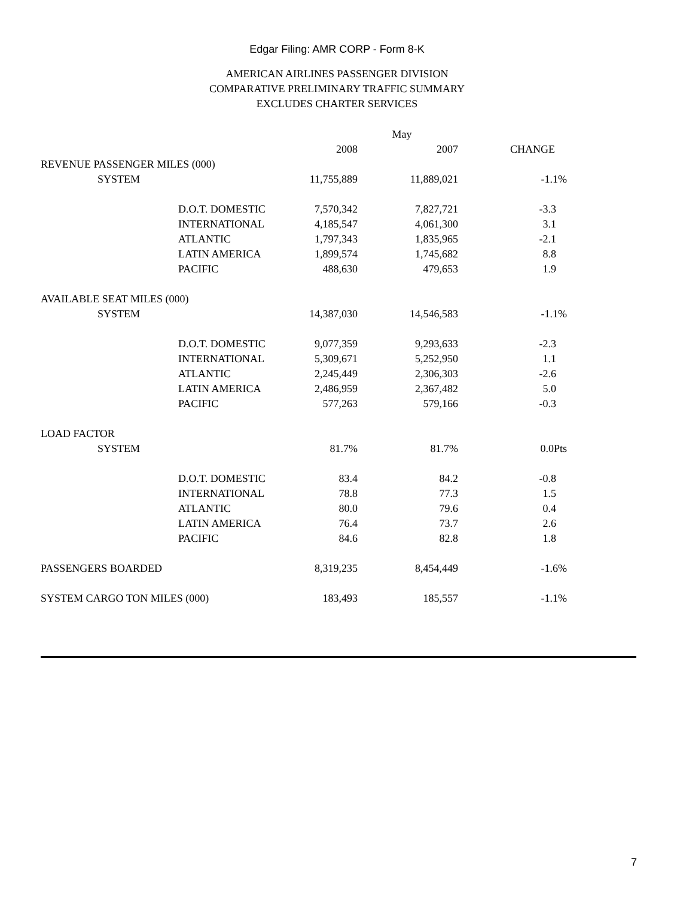Edgar Filing: AMR CORP - Form 8-K
AMERICAN AIRLINES PASSENGER DIVISION
COMPARATIVE PRELIMINARY TRAFFIC SUMMARY
EXCLUDES CHARTER SERVICES
| | | May | | |
| --- | --- | --- | --- | --- |
| | | 2008 | 2007 | CHANGE |
| REVENUE PASSENGER MILES (000) | | | | |
| SYSTEM | | 11,755,889 | 11,889,021 | -1.1% |
| | D.O.T. DOMESTIC | 7,570,342 | 7,827,721 | -3.3 |
| | INTERNATIONAL | 4,185,547 | 4,061,300 | 3.1 |
| | ATLANTIC | 1,797,343 | 1,835,965 | -2.1 |
| | LATIN AMERICA | 1,899,574 | 1,745,682 | 8.8 |
| | PACIFIC | 488,630 | 479,653 | 1.9 |
| AVAILABLE SEAT MILES (000) | | | | |
| SYSTEM | | 14,387,030 | 14,546,583 | -1.1% |
| | D.O.T. DOMESTIC | 9,077,359 | 9,293,633 | -2.3 |
| | INTERNATIONAL | 5,309,671 | 5,252,950 | 1.1 |
| | ATLANTIC | 2,245,449 | 2,306,303 | -2.6 |
| | LATIN AMERICA | 2,486,959 | 2,367,482 | 5.0 |
| | PACIFIC | 577,263 | 579,166 | -0.3 |
| LOAD FACTOR | | | | |
| SYSTEM | | 81.7% | 81.7% | 0.0Pts |
| | D.O.T. DOMESTIC | 83.4 | 84.2 | -0.8 |
| | INTERNATIONAL | 78.8 | 77.3 | 1.5 |
| | ATLANTIC | 80.0 | 79.6 | 0.4 |
| | LATIN AMERICA | 76.4 | 73.7 | 2.6 |
| | PACIFIC | 84.6 | 82.8 | 1.8 |
| PASSENGERS BOARDED | | 8,319,235 | 8,454,449 | -1.6% |
| SYSTEM CARGO TON MILES (000) | | 183,493 | 185,557 | -1.1% |
7